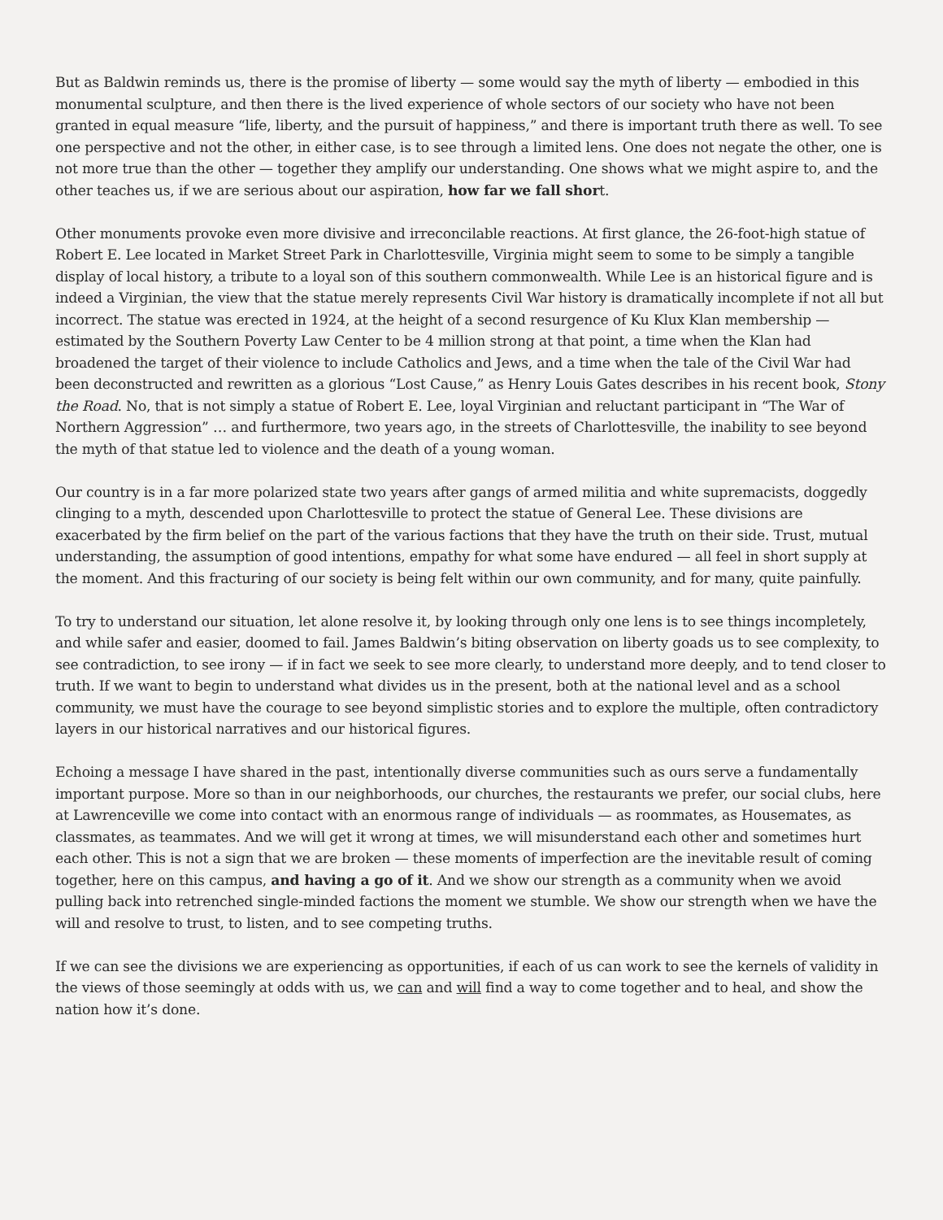But as Baldwin reminds us, there is the promise of liberty — some would say the myth of liberty — embodied in this monumental sculpture, and then there is the lived experience of whole sectors of our society who have not been granted in equal measure “life, liberty, and the pursuit of happiness,” and there is important truth there as well. To see one perspective and not the other, in either case, is to see through a limited lens. One does not negate the other, one is not more true than the other — together they amplify our understanding. One shows what we might aspire to, and the other teaches us, if we are serious about our aspiration, how far we fall short.
Other monuments provoke even more divisive and irreconcilable reactions. At first glance, the 26-foot-high statue of Robert E. Lee located in Market Street Park in Charlottesville, Virginia might seem to some to be simply a tangible display of local history, a tribute to a loyal son of this southern commonwealth. While Lee is an historical figure and is indeed a Virginian, the view that the statue merely represents Civil War history is dramatically incomplete if not all but incorrect. The statue was erected in 1924, at the height of a second resurgence of Ku Klux Klan membership — estimated by the Southern Poverty Law Center to be 4 million strong at that point, a time when the Klan had broadened the target of their violence to include Catholics and Jews, and a time when the tale of the Civil War had been deconstructed and rewritten as a glorious “Lost Cause,” as Henry Louis Gates describes in his recent book, Stony the Road. No, that is not simply a statue of Robert E. Lee, loyal Virginian and reluctant participant in “The War of Northern Aggression” … and furthermore, two years ago, in the streets of Charlottesville, the inability to see beyond the myth of that statue led to violence and the death of a young woman.
Our country is in a far more polarized state two years after gangs of armed militia and white supremacists, doggedly clinging to a myth, descended upon Charlottesville to protect the statue of General Lee. These divisions are exacerbated by the firm belief on the part of the various factions that they have the truth on their side. Trust, mutual understanding, the assumption of good intentions, empathy for what some have endured — all feel in short supply at the moment. And this fracturing of our society is being felt within our own community, and for many, quite painfully.
To try to understand our situation, let alone resolve it, by looking through only one lens is to see things incompletely, and while safer and easier, doomed to fail. James Baldwin’s biting observation on liberty goads us to see complexity, to see contradiction, to see irony — if in fact we seek to see more clearly, to understand more deeply, and to tend closer to truth. If we want to begin to understand what divides us in the present, both at the national level and as a school community, we must have the courage to see beyond simplistic stories and to explore the multiple, often contradictory layers in our historical narratives and our historical figures.
Echoing a message I have shared in the past, intentionally diverse communities such as ours serve a fundamentally important purpose. More so than in our neighborhoods, our churches, the restaurants we prefer, our social clubs, here at Lawrenceville we come into contact with an enormous range of individuals — as roommates, as Housemates, as classmates, as teammates. And we will get it wrong at times, we will misunderstand each other and sometimes hurt each other. This is not a sign that we are broken — these moments of imperfection are the inevitable result of coming together, here on this campus, and having a go of it. And we show our strength as a community when we avoid pulling back into retrenched single-minded factions the moment we stumble. We show our strength when we have the will and resolve to trust, to listen, and to see competing truths.
If we can see the divisions we are experiencing as opportunities, if each of us can work to see the kernels of validity in the views of those seemingly at odds with us, we can and will find a way to come together and to heal, and show the nation how it’s done.